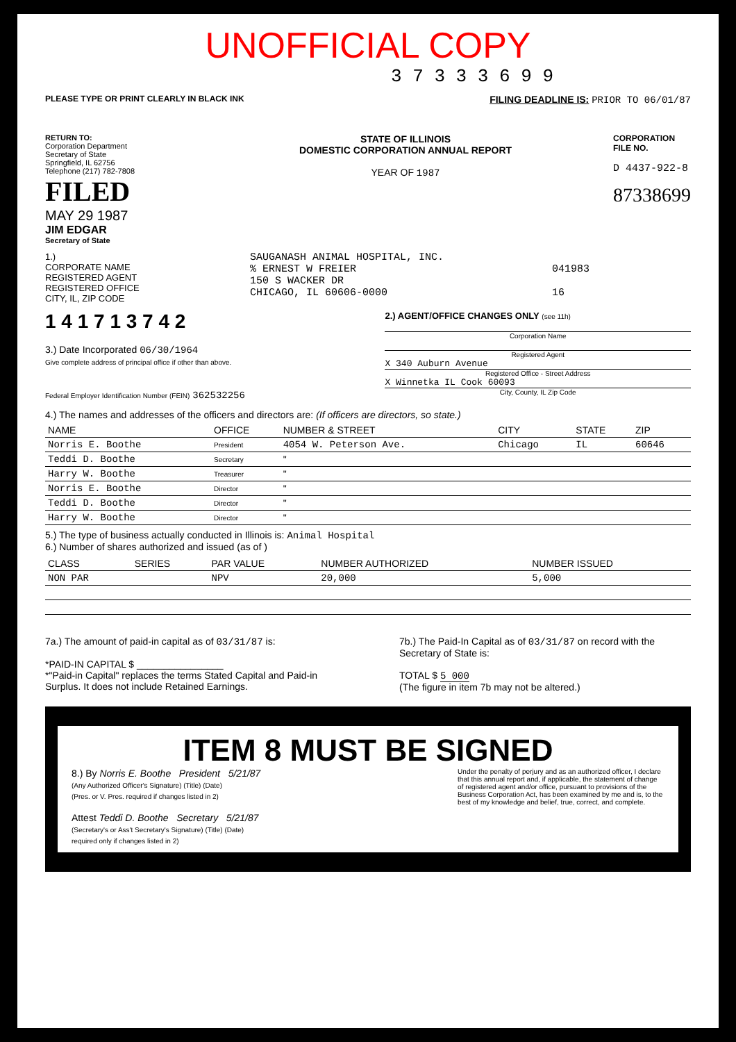UNOFFICIAL COPY
3 7 3 3 3 6 9 9
PLEASE TYPE OR PRINT CLEARLY IN BLACK INK FILING DEADLINE IS: PRIOR TO 06/01/87
RETURN TO:
Corporation Department
Secretary of State
Springfield, IL 62756
Telephone (217) 782-7808
FILED
MAY 29 1987
JIM EDGAR
Secretary of State
STATE OF ILLINOIS
DOMESTIC CORPORATION ANNUAL REPORT
YEAR OF 1987
CORPORATION
FILE NO.
D 4437-922-8
87338699
1.)
CORPORATE NAME
REGISTERED AGENT
REGISTERED OFFICE
CITY, IL, ZIP CODE
SAUGANASH ANIMAL HOSPITAL, INC.
% ERNEST W FREIER
150 S WACKER DR
CHICAGO, IL 60606-0000
041983
16
1 4 1 7 1 3 7 4 2
3.) Date Incorporated 06/30/1964
Give complete address of principal office if other than above.
Federal Employer Identification Number (FEIN) 362532256
2.) AGENT/OFFICE CHANGES ONLY (see 11h)
Corporation Name
Registered Agent
X 340 Auburn Avenue
Registered Office - Street Address
X Winnetka IL Cook 60093
City, County, IL Zip Code
4.) The names and addresses of the officers and directors are: (If officers are directors, so state.)
| NAME | OFFICE | NUMBER & STREET | CITY | STATE | ZIP |
| --- | --- | --- | --- | --- | --- |
| Norris E. Boothe | President | 4054 W. Peterson Ave. | Chicago | IL | 60646 |
| Teddi D. Boothe | Secretary | " | | | |
| Harry W. Boothe | Treasurer | " | | | |
| Norris E. Boothe | Director | " | | | |
| Teddi D. Boothe | Director | " | | | |
| Harry W. Boothe | Director | " | | | |
5.) The type of business actually conducted in Illinois is: Animal Hospital
6.) Number of shares authorized and issued (as of )
| CLASS | SERIES | PAR VALUE | NUMBER AUTHORIZED | NUMBER ISSUED |
| --- | --- | --- | --- | --- |
| NON PAR | | NPV | 20,000 | 5,000 |
7a.) The amount of paid-in capital as of 03/31/87 is:
*PAID-IN CAPITAL $ ________________
*"Paid-in Capital" replaces the terms Stated Capital and Paid-in Surplus. It does not include Retained Earnings.
7b.) The Paid-In Capital as of 03/31/87 on record with the Secretary of State is:
TOTAL $ 5 000
(The figure in item 7b may not be altered.)
ITEM 8 MUST BE SIGNED
8.) By Norris E. Boothe President 5/21/87
(Any Authorized Officer's Signature) (Title) (Date)
(Pres. or V. Pres. required if changes listed in 2)
Attest Teddi D. Boothe Secretary 5/21/87
(Secretary's or Ass't Secretary's Signature) (Title) (Date)
required only if changes listed in 2)
Under the penalty of perjury and as an authorized officer, I declare that this annual report and, if applicable, the statement of change of registered agent and/or office, pursuant to provisions of the Business Corporation Act, has been examined by me and is, to the best of my knowledge and belief, true, correct, and complete.